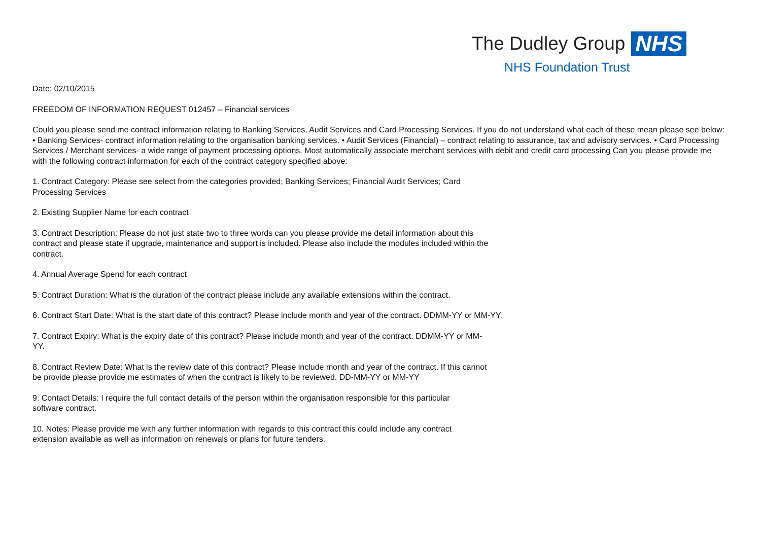The Dudley Group NHS
NHS Foundation Trust
Date: 02/10/2015
FREEDOM OF INFORMATION REQUEST 012457 – Financial services
Could you please send me contract information relating to Banking Services, Audit Services and Card Processing Services. If you do not understand what each of these mean please see below:
• Banking Services- contract information relating to the organisation banking services. • Audit Services (Financial) – contract relating to assurance, tax and advisory services. • Card Processing Services / Merchant services- a wide range of payment processing options. Most automatically associate merchant services with debit and credit card processing Can you please provide me with the following contract information for each of the contract category specified above:
1. Contract Category: Please see select from the categories provided; Banking Services; Financial Audit Services; Card Processing Services
2. Existing Supplier Name for each contract
3. Contract Description: Please do not just state two to three words can you please provide me detail information about this contract and please state if upgrade, maintenance and support is included. Please also include the modules included within the contract.
4. Annual Average Spend for each contract
5. Contract Duration: What is the duration of the contract please include any available extensions within the contract.
6. Contract Start Date: What is the start date of this contract? Please include month and year of the contract. DDMM-YY or MM-YY.
7. Contract Expiry: What is the expiry date of this contract? Please include month and year of the contract. DDMM-YY or MM-YY.
8. Contract Review Date: What is the review date of this contract? Please include month and year of the contract. If this cannot be provide please provide me estimates of when the contract is likely to be reviewed. DD-MM-YY or MM-YY
9. Contact Details: I require the full contact details of the person within the organisation responsible for this particular software contract.
10. Notes: Please provide me with any further information with regards to this contract this could include any contract extension available as well as information on renewals or plans for future tenders.